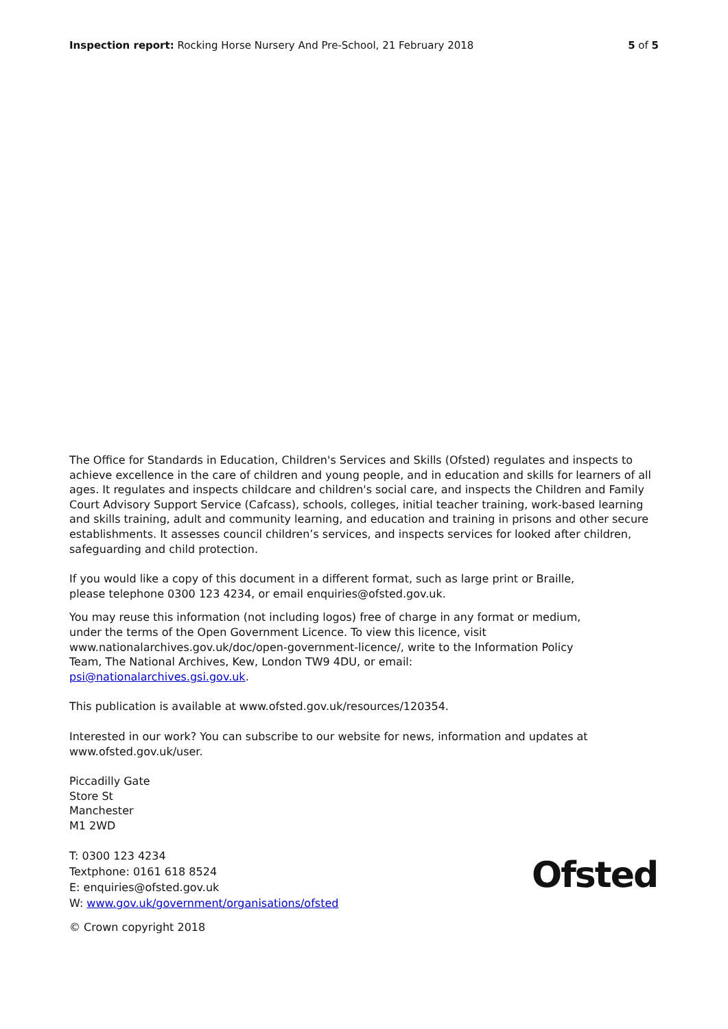Inspection report: Rocking Horse Nursery And Pre-School, 21 February 2018
5 of 5
The Office for Standards in Education, Children's Services and Skills (Ofsted) regulates and inspects to achieve excellence in the care of children and young people, and in education and skills for learners of all ages. It regulates and inspects childcare and children's social care, and inspects the Children and Family Court Advisory Support Service (Cafcass), schools, colleges, initial teacher training, work-based learning and skills training, adult and community learning, and education and training in prisons and other secure establishments. It assesses council children’s services, and inspects services for looked after children, safeguarding and child protection.
If you would like a copy of this document in a different format, such as large print or Braille,
please telephone 0300 123 4234, or email enquiries@ofsted.gov.uk.
You may reuse this information (not including logos) free of charge in any format or medium,
under the terms of the Open Government Licence. To view this licence, visit
www.nationalarchives.gov.uk/doc/open-government-licence/, write to the Information Policy
Team, The National Archives, Kew, London TW9 4DU, or email:
psi@nationalarchives.gsi.gov.uk.
This publication is available at www.ofsted.gov.uk/resources/120354.
Interested in our work? You can subscribe to our website for news, information and updates at
www.ofsted.gov.uk/user.
Piccadilly Gate
Store St
Manchester
M1 2WD
T: 0300 123 4234
Textphone: 0161 618 8524
E: enquiries@ofsted.gov.uk
W: www.gov.uk/government/organisations/ofsted
© Crown copyright 2018
Ofsted